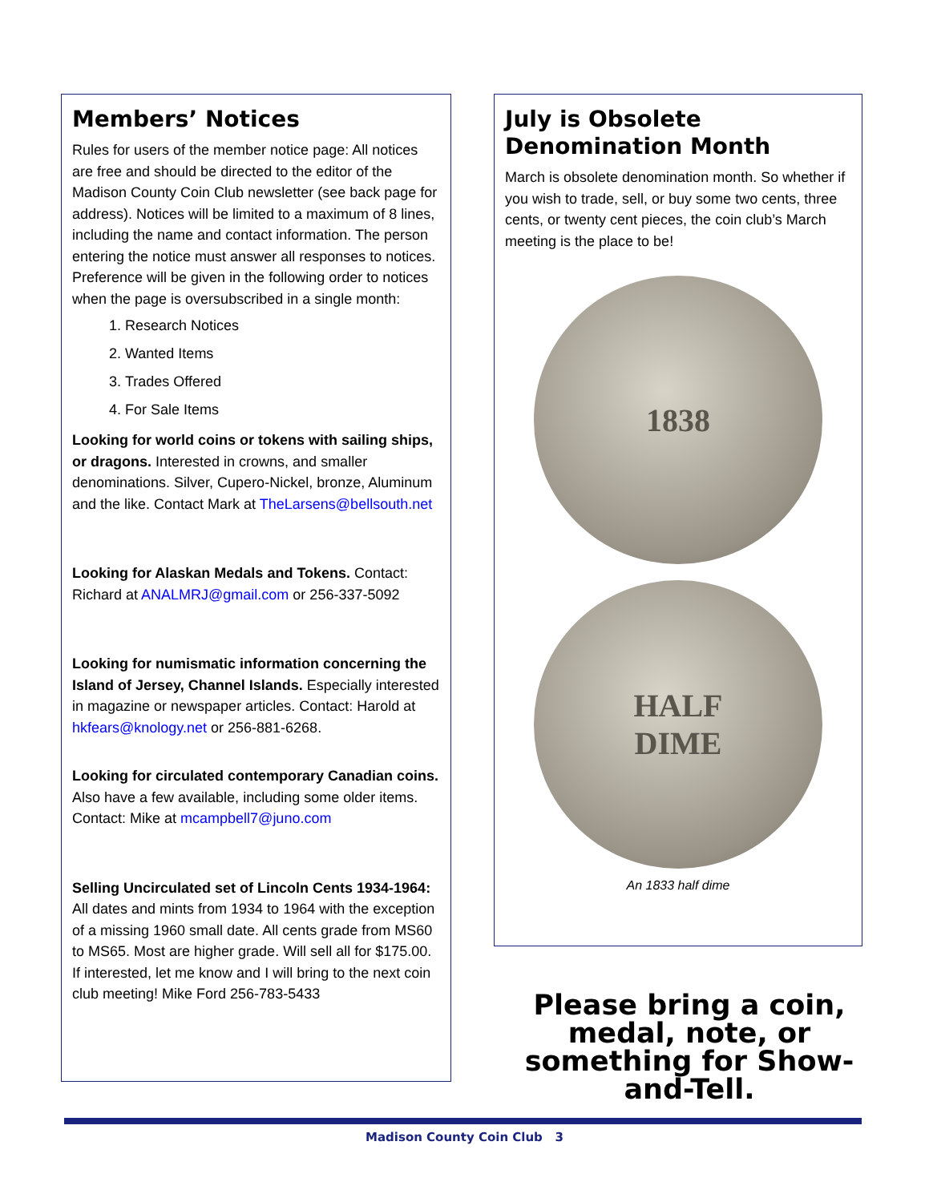Members’ Notices
Rules for users of the member notice page: All notices are free and should be directed to the editor of the Madison County Coin Club newsletter (see back page for address). Notices will be limited to a maximum of 8 lines, including the name and contact information. The person entering the notice must answer all responses to notices. Preference will be given in the following order to notices when the page is oversubscribed in a single month:
1. Research Notices
2. Wanted Items
3. Trades Offered
4. For Sale Items
Looking for world coins or tokens with sailing ships, or dragons. Interested in crowns, and smaller denominations. Silver, Cupero-Nickel, bronze, Aluminum and the like. Contact Mark at TheLarsens@bellsouth.net
Looking for Alaskan Medals and Tokens. Contact: Richard at ANALMRJ@gmail.com or 256-337-5092
Looking for numismatic information concerning the Island of Jersey, Channel Islands. Especially interested in magazine or newspaper articles. Contact: Harold at hkfears@knology.net or 256-881-6268.
Looking for circulated contemporary Canadian coins. Also have a few available, including some older items. Contact: Mike at mcampbell7@juno.com
Selling Uncirculated set of Lincoln Cents 1934-1964: All dates and mints from 1934 to 1964 with the exception of a missing 1960 small date. All cents grade from MS60 to MS65. Most are higher grade. Will sell all for $175.00. If interested, let me know and I will bring to the next coin club meeting! Mike Ford 256-783-5433
July is Obsolete Denomination Month
March is obsolete denomination month. So whether if you wish to trade, sell, or buy some two cents, three cents, or twenty cent pieces, the coin club’s March meeting is the place to be!
1838
HALF
DIME
An 1833 half dime
Please bring a coin, medal, note, or something for Show-and-Tell.
Madison County Coin Club 3